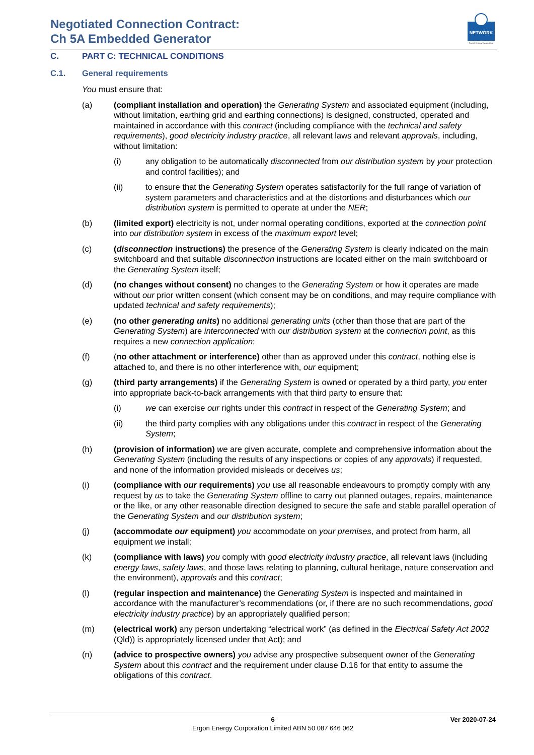Negotiated Connection Contract:
Ch 5A Embedded Generator
NETWORK
Part of Energy Queensland
C. PART C: TECHNICAL CONDITIONS
C.1. General requirements
You must ensure that:
(a) (compliant installation and operation) the Generating System and associated equipment (including, without limitation, earthing grid and earthing connections) is designed, constructed, operated and maintained in accordance with this contract (including compliance with the technical and safety requirements), good electricity industry practice, all relevant laws and relevant approvals, including, without limitation:
(i) any obligation to be automatically disconnected from our distribution system by your protection and control facilities); and
(ii) to ensure that the Generating System operates satisfactorily for the full range of variation of system parameters and characteristics and at the distortions and disturbances which our distribution system is permitted to operate at under the NER;
(b) (limited export) electricity is not, under normal operating conditions, exported at the connection point into our distribution system in excess of the maximum export level;
(c) (disconnection instructions) the presence of the Generating System is clearly indicated on the main switchboard and that suitable disconnection instructions are located either on the main switchboard or the Generating System itself;
(d) (no changes without consent) no changes to the Generating System or how it operates are made without our prior written consent (which consent may be on conditions, and may require compliance with updated technical and safety requirements);
(e) (no other generating units) no additional generating units (other than those that are part of the Generating System) are interconnected with our distribution system at the connection point, as this requires a new connection application;
(f) (no other attachment or interference) other than as approved under this contract, nothing else is attached to, and there is no other interference with, our equipment;
(g) (third party arrangements) if the Generating System is owned or operated by a third party, you enter into appropriate back-to-back arrangements with that third party to ensure that:
(i) we can exercise our rights under this contract in respect of the Generating System; and
(ii) the third party complies with any obligations under this contract in respect of the Generating System;
(h) (provision of information) we are given accurate, complete and comprehensive information about the Generating System (including the results of any inspections or copies of any approvals) if requested, and none of the information provided misleads or deceives us;
(i) (compliance with our requirements) you use all reasonable endeavours to promptly comply with any request by us to take the Generating System offline to carry out planned outages, repairs, maintenance or the like, or any other reasonable direction designed to secure the safe and stable parallel operation of the Generating System and our distribution system;
(j) (accommodate our equipment) you accommodate on your premises, and protect from harm, all equipment we install;
(k) (compliance with laws) you comply with good electricity industry practice, all relevant laws (including energy laws, safety laws, and those laws relating to planning, cultural heritage, nature conservation and the environment), approvals and this contract;
(l) (regular inspection and maintenance) the Generating System is inspected and maintained in accordance with the manufacturer’s recommendations (or, if there are no such recommendations, good electricity industry practice) by an appropriately qualified person;
(m) (electrical work) any person undertaking “electrical work” (as defined in the Electrical Safety Act 2002 (Qld)) is appropriately licensed under that Act); and
(n) (advice to prospective owners) you advise any prospective subsequent owner of the Generating System about this contract and the requirement under clause D.16 for that entity to assume the obligations of this contract.
6 Ver 2020-07-24
Ergon Energy Corporation Limited ABN 50 087 646 062